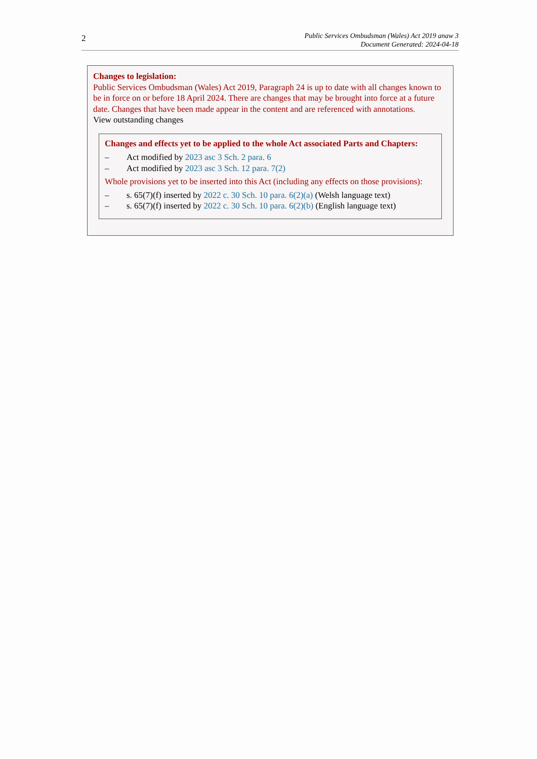2
Public Services Ombudsman (Wales) Act 2019 anaw 3
Document Generated: 2024-04-18
Changes to legislation:
Public Services Ombudsman (Wales) Act 2019, Paragraph 24 is up to date with all changes known to be in force on or before 18 April 2024. There are changes that may be brought into force at a future date. Changes that have been made appear in the content and are referenced with annotations.
View outstanding changes
Changes and effects yet to be applied to the whole Act associated Parts and Chapters:
– Act modified by 2023 asc 3 Sch. 2 para. 6
– Act modified by 2023 asc 3 Sch. 12 para. 7(2)
Whole provisions yet to be inserted into this Act (including any effects on those provisions):
– s. 65(7)(f) inserted by 2022 c. 30 Sch. 10 para. 6(2)(a) (Welsh language text)
– s. 65(7)(f) inserted by 2022 c. 30 Sch. 10 para. 6(2)(b) (English language text)